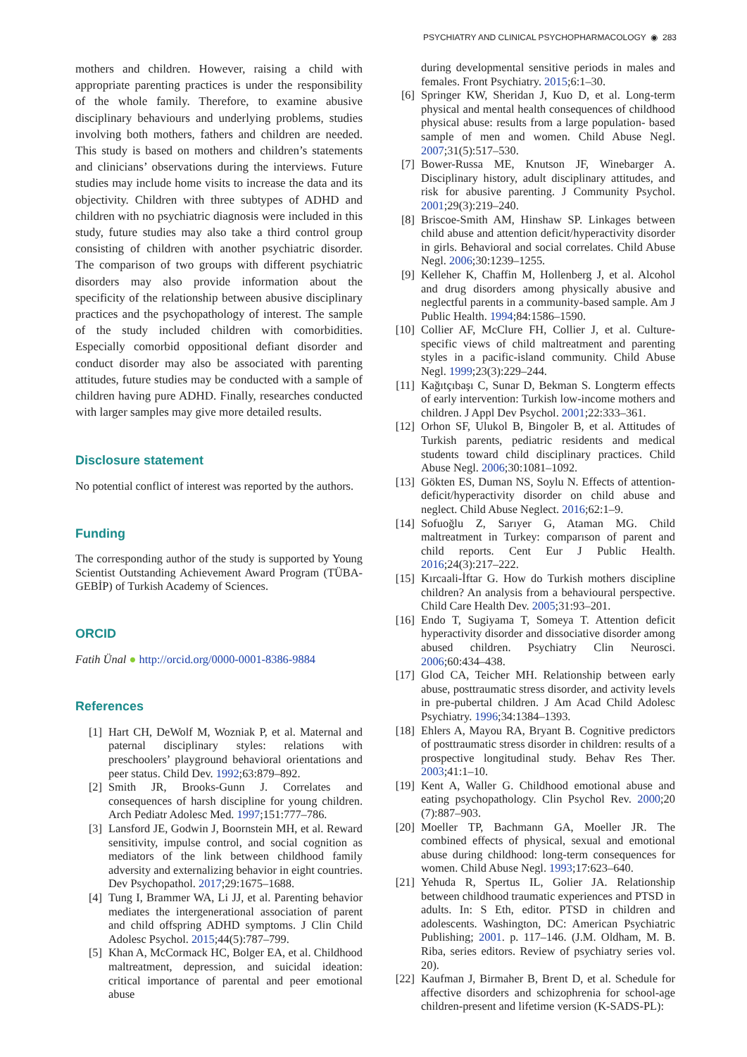PSYCHIATRY AND CLINICAL PSYCHOPHARMACOLOGY ◉ 283
mothers and children. However, raising a child with appropriate parenting practices is under the responsibility of the whole family. Therefore, to examine abusive disciplinary behaviours and underlying problems, studies involving both mothers, fathers and children are needed. This study is based on mothers and children’s statements and clinicians’ observations during the interviews. Future studies may include home visits to increase the data and its objectivity. Children with three subtypes of ADHD and children with no psychiatric diagnosis were included in this study, future studies may also take a third control group consisting of children with another psychiatric disorder. The comparison of two groups with different psychiatric disorders may also provide information about the specificity of the relationship between abusive disciplinary practices and the psychopathology of interest. The sample of the study included children with comorbidities. Especially comorbid oppositional defiant disorder and conduct disorder may also be associated with parenting attitudes, future studies may be conducted with a sample of children having pure ADHD. Finally, researches conducted with larger samples may give more detailed results.
Disclosure statement
No potential conflict of interest was reported by the authors.
Funding
The corresponding author of the study is supported by Young Scientist Outstanding Achievement Award Program (TÜBA-GEBİP) of Turkish Academy of Sciences.
ORCID
Fatih Ünal ● http://orcid.org/0000-0001-8386-9884
References
[1] Hart CH, DeWolf M, Wozniak P, et al. Maternal and paternal disciplinary styles: relations with preschoolers’ playground behavioral orientations and peer status. Child Dev. 1992;63:879–892.
[2] Smith JR, Brooks-Gunn J. Correlates and consequences of harsh discipline for young children. Arch Pediatr Adolesc Med. 1997;151:777–786.
[3] Lansford JE, Godwin J, Boornstein MH, et al. Reward sensitivity, impulse control, and social cognition as mediators of the link between childhood family adversity and externalizing behavior in eight countries. Dev Psychopathol. 2017;29:1675–1688.
[4] Tung I, Brammer WA, Li JJ, et al. Parenting behavior mediates the intergenerational association of parent and child offspring ADHD symptoms. J Clin Child Adolesc Psychol. 2015;44(5):787–799.
[5] Khan A, McCormack HC, Bolger EA, et al. Childhood maltreatment, depression, and suicidal ideation: critical importance of parental and peer emotional abuse
during developmental sensitive periods in males and females. Front Psychiatry. 2015;6:1–30.
[6] Springer KW, Sheridan J, Kuo D, et al. Long-term physical and mental health consequences of childhood physical abuse: results from a large population- based sample of men and women. Child Abuse Negl. 2007;31(5):517–530.
[7] Bower-Russa ME, Knutson JF, Winebarger A. Disciplinary history, adult disciplinary attitudes, and risk for abusive parenting. J Community Psychol. 2001;29(3):219–240.
[8] Briscoe-Smith AM, Hinshaw SP. Linkages between child abuse and attention deficit/hyperactivity disorder in girls. Behavioral and social correlates. Child Abuse Negl. 2006;30:1239–1255.
[9] Kelleher K, Chaffin M, Hollenberg J, et al. Alcohol and drug disorders among physically abusive and neglectful parents in a community-based sample. Am J Public Health. 1994;84:1586–1590.
[10] Collier AF, McClure FH, Collier J, et al. Culture-specific views of child maltreatment and parenting styles in a pacific-island community. Child Abuse Negl. 1999;23(3):229–244.
[11] Kağıtçıbaşı C, Sunar D, Bekman S. Longterm effects of early intervention: Turkish low-income mothers and children. J Appl Dev Psychol. 2001;22:333–361.
[12] Orhon SF, Ulukol B, Bingoler B, et al. Attitudes of Turkish parents, pediatric residents and medical students toward child disciplinary practices. Child Abuse Negl. 2006;30:1081–1092.
[13] Gökten ES, Duman NS, Soylu N. Effects of attention-deficit/hyperactivity disorder on child abuse and neglect. Child Abuse Neglect. 2016;62:1–9.
[14] Sofuoğlu Z, Sarıyer G, Ataman MG. Child maltreatment in Turkey: comparıson of parent and child reports. Cent Eur J Public Health. 2016;24(3):217–222.
[15] Kırcaali-İftar G. How do Turkish mothers discipline children? An analysis from a behavioural perspective. Child Care Health Dev. 2005;31:93–201.
[16] Endo T, Sugiyama T, Someya T. Attention deficit hyperactivity disorder and dissociative disorder among abused children. Psychiatry Clin Neurosci. 2006;60:434–438.
[17] Glod CA, Teicher MH. Relationship between early abuse, posttraumatic stress disorder, and activity levels in pre-pubertal children. J Am Acad Child Adolesc Psychiatry. 1996;34:1384–1393.
[18] Ehlers A, Mayou RA, Bryant B. Cognitive predictors of posttraumatic stress disorder in children: results of a prospective longitudinal study. Behav Res Ther. 2003;41:1–10.
[19] Kent A, Waller G. Childhood emotional abuse and eating psychopathology. Clin Psychol Rev. 2000;20 (7):887–903.
[20] Moeller TP, Bachmann GA, Moeller JR. The combined effects of physical, sexual and emotional abuse during childhood: long-term consequences for women. Child Abuse Negl. 1993;17:623–640.
[21] Yehuda R, Spertus IL, Golier JA. Relationship between childhood traumatic experiences and PTSD in adults. In: S Eth, editor. PTSD in children and adolescents. Washington, DC: American Psychiatric Publishing; 2001. p. 117–146. (J.M. Oldham, M. B. Riba, series editors. Review of psychiatry series vol. 20).
[22] Kaufman J, Birmaher B, Brent D, et al. Schedule for affective disorders and schizophrenia for school-age children-present and lifetime version (K-SADS-PL):